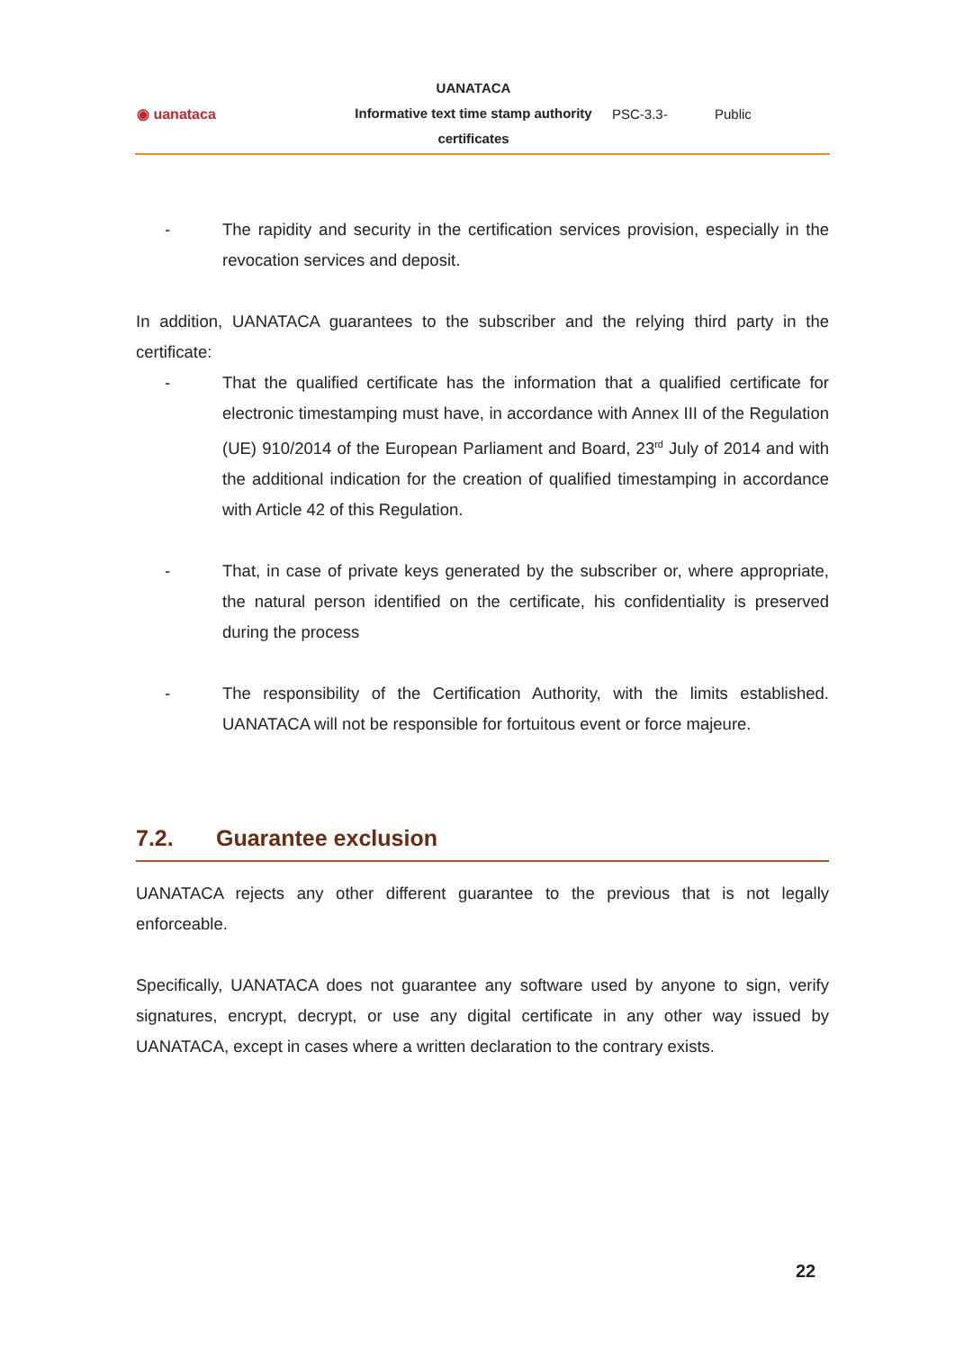| ◉ uanataca | UANATACA Informative text time stamp authority certificates | PSC-3.3- | Public |
- The rapidity and security in the certification services provision, especially in the revocation services and deposit.
In addition, UANATACA guarantees to the subscriber and the relying third party in the certificate:
- That the qualified certificate has the information that a qualified certificate for electronic timestamping must have, in accordance with Annex III of the Regulation (UE) 910/2014 of the European Parliament and Board, 23<sup>rd</sup> July of 2014 and with the additional indication for the creation of qualified timestamping in accordance with Article 42 of this Regulation.
- That, in case of private keys generated by the subscriber or, where appropriate, the natural person identified on the certificate, his confidentiality is preserved during the process
- The responsibility of the Certification Authority, with the limits established. UANATACA will not be responsible for fortuitous event or force majeure.
7.2. Guarantee exclusion
UANATACA rejects any other different guarantee to the previous that is not legally enforceable.
Specifically, UANATACA does not guarantee any software used by anyone to sign, verify signatures, encrypt, decrypt, or use any digital certificate in any other way issued by UANATACA, except in cases where a written declaration to the contrary exists.
22